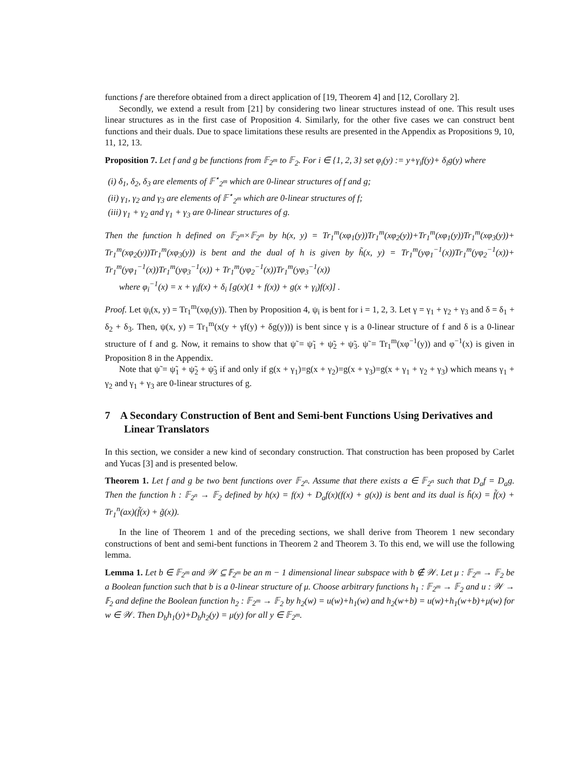functions f are therefore obtained from a direct application of [19, Theorem 4] and [12, Corollary 2].
Secondly, we extend a result from [21] by considering two linear structures instead of one. This result uses linear structures as in the first case of Proposition 4. Similarly, for the other five cases we can construct bent functions and their duals. Due to space limitations these results are presented in the Appendix as Propositions 9, 10, 11, 12, 13.
Proposition 7. Let f and g be functions from 𝔽<sub>2<sup>m</sup></sub> to 𝔽<sub>2</sub>. For i ∈ {1, 2, 3} set φ<sub>i</sub>(y) := y+γ<sub>i</sub>f(y)+ δ<sub>i</sub>g(y) where
(i) δ<sub>1</sub>, δ<sub>2</sub>, δ<sub>3</sub> are elements of 𝔽<sup>⋆</sup><sub>2<sup>m</sup></sub> which are 0-linear structures of f and g;
(ii) γ<sub>1</sub>, γ<sub>2</sub> and γ<sub>3</sub> are elements of 𝔽<sup>⋆</sup><sub>2<sup>m</sup></sub> which are 0-linear structures of f;
(iii) γ<sub>1</sub> + γ<sub>2</sub> and γ<sub>1</sub> + γ<sub>3</sub> are 0-linear structures of g.
Then the function h defined on 𝔽<sub>2<sup>m</sup></sub>×𝔽<sub>2<sup>m</sup></sub> by h(x, y) = Tr<sub>1</sub><sup>m</sup>(xφ<sub>1</sub>(y))Tr<sub>1</sub><sup>m</sup>(xφ<sub>2</sub>(y))+Tr<sub>1</sub><sup>m</sup>(xφ<sub>1</sub>(y))Tr<sub>1</sub><sup>m</sup>(xφ<sub>3</sub>(y))+ Tr<sub>1</sub><sup>m</sup>(xφ<sub>2</sub>(y))Tr<sub>1</sub><sup>m</sup>(xφ<sub>3</sub>(y)) is bent and the dual of h is given by h̃(x, y) = Tr<sub>1</sub><sup>m</sup>(yφ<sub>1</sub><sup>−1</sup>(x))Tr<sub>1</sub><sup>m</sup>(yφ<sub>2</sub><sup>−1</sup>(x))+ Tr<sub>1</sub><sup>m</sup>(yφ<sub>1</sub><sup>−1</sup>(x))Tr<sub>1</sub><sup>m</sup>(yφ<sub>3</sub><sup>−1</sup>(x)) + Tr<sub>1</sub><sup>m</sup>(yφ<sub>2</sub><sup>−1</sup>(x))Tr<sub>1</sub><sup>m</sup>(yφ<sub>3</sub><sup>−1</sup>(x))
where φ<sub>i</sub><sup>−1</sup>(x) = x + γ<sub>i</sub>f(x) + δ<sub>i</sub> [g(x)(1 + f(x)) + g(x + γ<sub>i</sub>)f(x)] .
Proof. Let ψ<sub>i</sub>(x, y) = Tr<sub>1</sub><sup>m</sup>(xφ<sub>i</sub>(y)). Then by Proposition 4, ψ<sub>i</sub> is bent for i = 1, 2, 3. Let γ = γ<sub>1</sub> + γ<sub>2</sub> + γ<sub>3</sub> and δ = δ<sub>1</sub> + δ<sub>2</sub> + δ<sub>3</sub>. Then, ψ(x, y) = Tr<sub>1</sub><sup>m</sup>(x(y + γf(y) + δg(y))) is bent since γ is a 0-linear structure of f and δ is a 0-linear structure of f and g. Now, it remains to show that ψ̃ = ψ̃<sub>1</sub> + ψ̃<sub>2</sub> + ψ̃<sub>3</sub>. ψ̃ = Tr<sub>1</sub><sup>m</sup>(xφ<sup>−1</sup>(y)) and φ<sup>−1</sup>(x) is given in Proposition 8 in the Appendix.
Note that ψ̃ = ψ̃<sub>1</sub> + ψ̃<sub>2</sub> + ψ̃<sub>3</sub> if and only if g(x + γ<sub>1</sub>)=g(x + γ<sub>2</sub>)=g(x + γ<sub>3</sub>)=g(x + γ<sub>1</sub> + γ<sub>2</sub> + γ<sub>3</sub>) which means γ<sub>1</sub> + γ<sub>2</sub> and γ<sub>1</sub> + γ<sub>3</sub> are 0-linear structures of g.
7 A Secondary Construction of Bent and Semi-bent Functions Using Derivatives and Linear Translators
In this section, we consider a new kind of secondary construction. That construction has been proposed by Carlet and Yucas [3] and is presented below.
Theorem 1. Let f and g be two bent functions over 𝔽<sub>2<sup>n</sup></sub>. Assume that there exists a ∈ 𝔽<sub>2<sup>n</sup></sub> such that D<sub>a</sub>f = D<sub>a</sub>g. Then the function h : 𝔽<sub>2<sup>n</sup></sub> → 𝔽<sub>2</sub> defined by h(x) = f(x) + D<sub>a</sub>f(x)(f(x) + g(x)) is bent and its dual is h̃(x) = f̃(x) + Tr<sub>1</sub><sup>n</sup>(ax)(f̃(x) + g̃(x)).
In the line of Theorem 1 and of the preceding sections, we shall derive from Theorem 1 new secondary constructions of bent and semi-bent functions in Theorem 2 and Theorem 3. To this end, we will use the following lemma.
Lemma 1. Let b ∈ 𝔽<sub>2<sup>m</sup></sub> and 𝒲 ⊆ 𝔽<sub>2<sup>m</sup></sub> be an m − 1 dimensional linear subspace with b ∉ 𝒲. Let μ : 𝔽<sub>2<sup>m</sup></sub> → 𝔽<sub>2</sub> be a Boolean function such that b is a 0-linear structure of μ. Choose arbitrary functions h<sub>1</sub> : 𝔽<sub>2<sup>m</sup></sub> → 𝔽<sub>2</sub> and u : 𝒲 → 𝔽<sub>2</sub> and define the Boolean function h<sub>2</sub> : 𝔽<sub>2<sup>m</sup></sub> → 𝔽<sub>2</sub> by h<sub>2</sub>(w) = u(w)+h<sub>1</sub>(w) and h<sub>2</sub>(w+b) = u(w)+h<sub>1</sub>(w+b)+μ(w) for w ∈ 𝒲. Then D<sub>b</sub>h<sub>1</sub>(y)+D<sub>b</sub>h<sub>2</sub>(y) = μ(y) for all y ∈ 𝔽<sub>2<sup>m</sup></sub>.